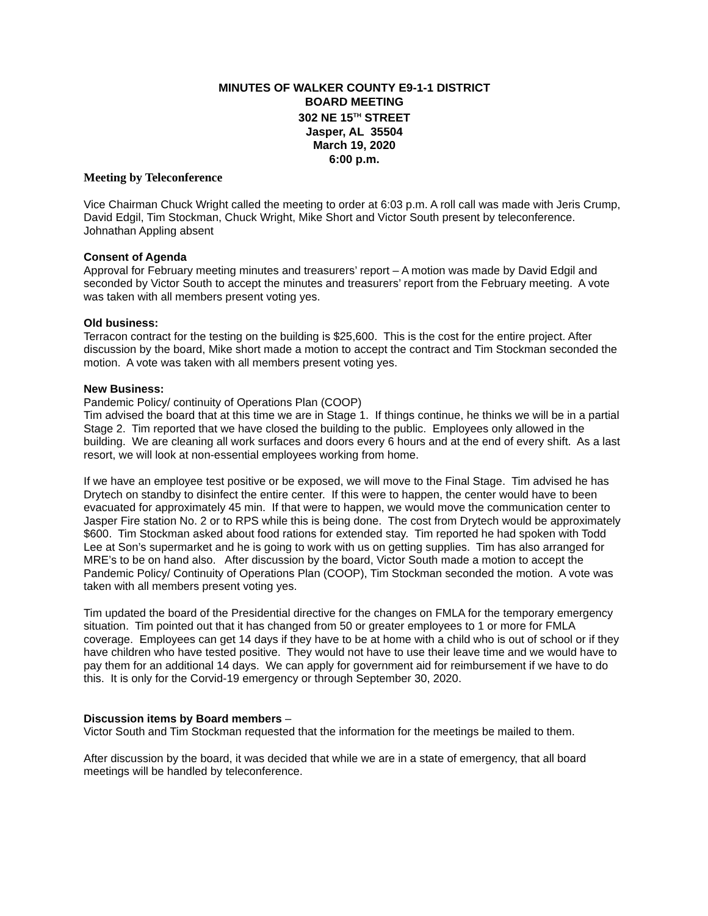MINUTES OF WALKER COUNTY E9-1-1 DISTRICT
BOARD MEETING
302 NE 15<sup>TH</sup> STREET
Jasper, AL 35504
March 19, 2020
6:00 p.m.
Meeting by Teleconference
Vice Chairman Chuck Wright called the meeting to order at 6:03 p.m. A roll call was made with Jeris Crump, David Edgil, Tim Stockman, Chuck Wright, Mike Short and Victor South present by teleconference. Johnathan Appling absent
Consent of Agenda
Approval for February meeting minutes and treasurers’ report – A motion was made by David Edgil and seconded by Victor South to accept the minutes and treasurers’ report from the February meeting. A vote was taken with all members present voting yes.
Old business:
Terracon contract for the testing on the building is $25,600. This is the cost for the entire project. After discussion by the board, Mike short made a motion to accept the contract and Tim Stockman seconded the motion. A vote was taken with all members present voting yes.
New Business:
Pandemic Policy/ continuity of Operations Plan (COOP)
Tim advised the board that at this time we are in Stage 1. If things continue, he thinks we will be in a partial Stage 2. Tim reported that we have closed the building to the public. Employees only allowed in the building. We are cleaning all work surfaces and doors every 6 hours and at the end of every shift. As a last resort, we will look at non-essential employees working from home.
If we have an employee test positive or be exposed, we will move to the Final Stage. Tim advised he has Drytech on standby to disinfect the entire center. If this were to happen, the center would have to been evacuated for approximately 45 min. If that were to happen, we would move the communication center to Jasper Fire station No. 2 or to RPS while this is being done. The cost from Drytech would be approximately $600. Tim Stockman asked about food rations for extended stay. Tim reported he had spoken with Todd Lee at Son’s supermarket and he is going to work with us on getting supplies. Tim has also arranged for MRE’s to be on hand also. After discussion by the board, Victor South made a motion to accept the Pandemic Policy/ Continuity of Operations Plan (COOP), Tim Stockman seconded the motion. A vote was taken with all members present voting yes.
Tim updated the board of the Presidential directive for the changes on FMLA for the temporary emergency situation. Tim pointed out that it has changed from 50 or greater employees to 1 or more for FMLA coverage. Employees can get 14 days if they have to be at home with a child who is out of school or if they have children who have tested positive. They would not have to use their leave time and we would have to pay them for an additional 14 days. We can apply for government aid for reimbursement if we have to do this. It is only for the Corvid-19 emergency or through September 30, 2020.
Discussion items by Board members –
Victor South and Tim Stockman requested that the information for the meetings be mailed to them.
After discussion by the board, it was decided that while we are in a state of emergency, that all board meetings will be handled by teleconference.